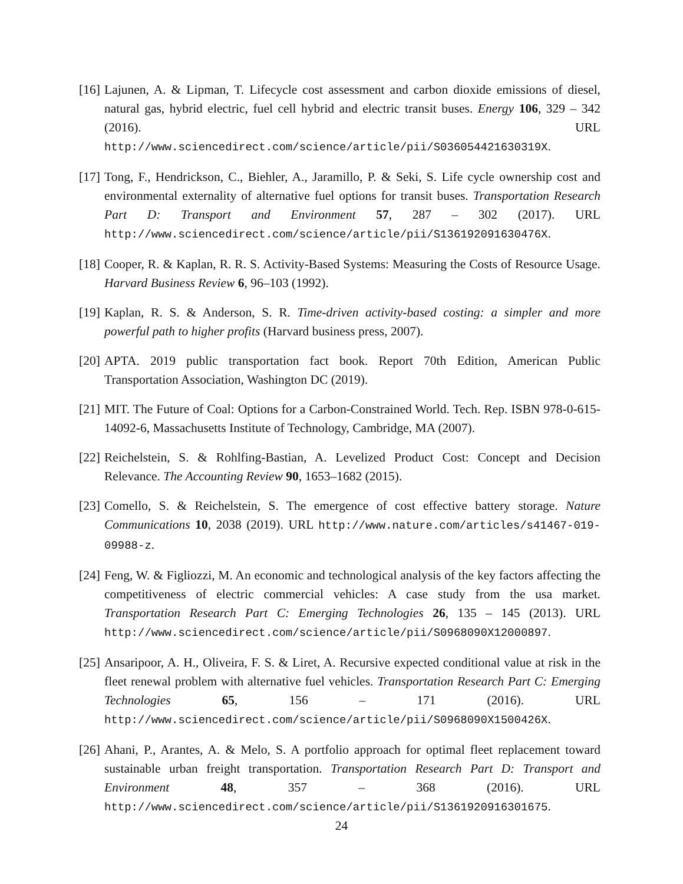[16]
Lajunen, A. & Lipman, T. Lifecycle cost assessment and carbon dioxide emissions of diesel, natural gas, hybrid electric, fuel cell hybrid and electric transit buses. Energy 106, 329 – 342 (2016). URL http://www.sciencedirect.com/science/article/pii/S036054421630319X.
[17]
Tong, F., Hendrickson, C., Biehler, A., Jaramillo, P. & Seki, S. Life cycle ownership cost and environmental externality of alternative fuel options for transit buses. Transportation Research Part D: Transport and Environment 57, 287 – 302 (2017). URL http://www.sciencedirect.com/science/article/pii/S136192091630476X.
[18]
Cooper, R. & Kaplan, R. R. S. Activity-Based Systems: Measuring the Costs of Resource Usage. Harvard Business Review 6, 96–103 (1992).
[19]
Kaplan, R. S. & Anderson, S. R. Time-driven activity-based costing: a simpler and more powerful path to higher profits (Harvard business press, 2007).
[20]
APTA. 2019 public transportation fact book. Report 70th Edition, American Public Transportation Association, Washington DC (2019).
[21]
MIT. The Future of Coal: Options for a Carbon-Constrained World. Tech. Rep. ISBN 978-0-615-14092-6, Massachusetts Institute of Technology, Cambridge, MA (2007).
[22]
Reichelstein, S. & Rohlfing-Bastian, A. Levelized Product Cost: Concept and Decision Relevance. The Accounting Review 90, 1653–1682 (2015).
[23]
Comello, S. & Reichelstein, S. The emergence of cost effective battery storage. Nature Communications 10, 2038 (2019). URL http://www.nature.com/articles/s41467-019-09988-z.
[24]
Feng, W. & Figliozzi, M. An economic and technological analysis of the key factors affecting the competitiveness of electric commercial vehicles: A case study from the usa market. Transportation Research Part C: Emerging Technologies 26, 135 – 145 (2013). URL http://www.sciencedirect.com/science/article/pii/S0968090X12000897.
[25]
Ansaripoor, A. H., Oliveira, F. S. & Liret, A. Recursive expected conditional value at risk in the fleet renewal problem with alternative fuel vehicles. Transportation Research Part C: Emerging Technologies 65, 156 – 171 (2016). URL http://www.sciencedirect.com/science/article/pii/S0968090X1500426X.
[26]
Ahani, P., Arantes, A. & Melo, S. A portfolio approach for optimal fleet replacement toward sustainable urban freight transportation. Transportation Research Part D: Transport and Environment 48, 357 – 368 (2016). URL http://www.sciencedirect.com/science/article/pii/S1361920916301675.
24